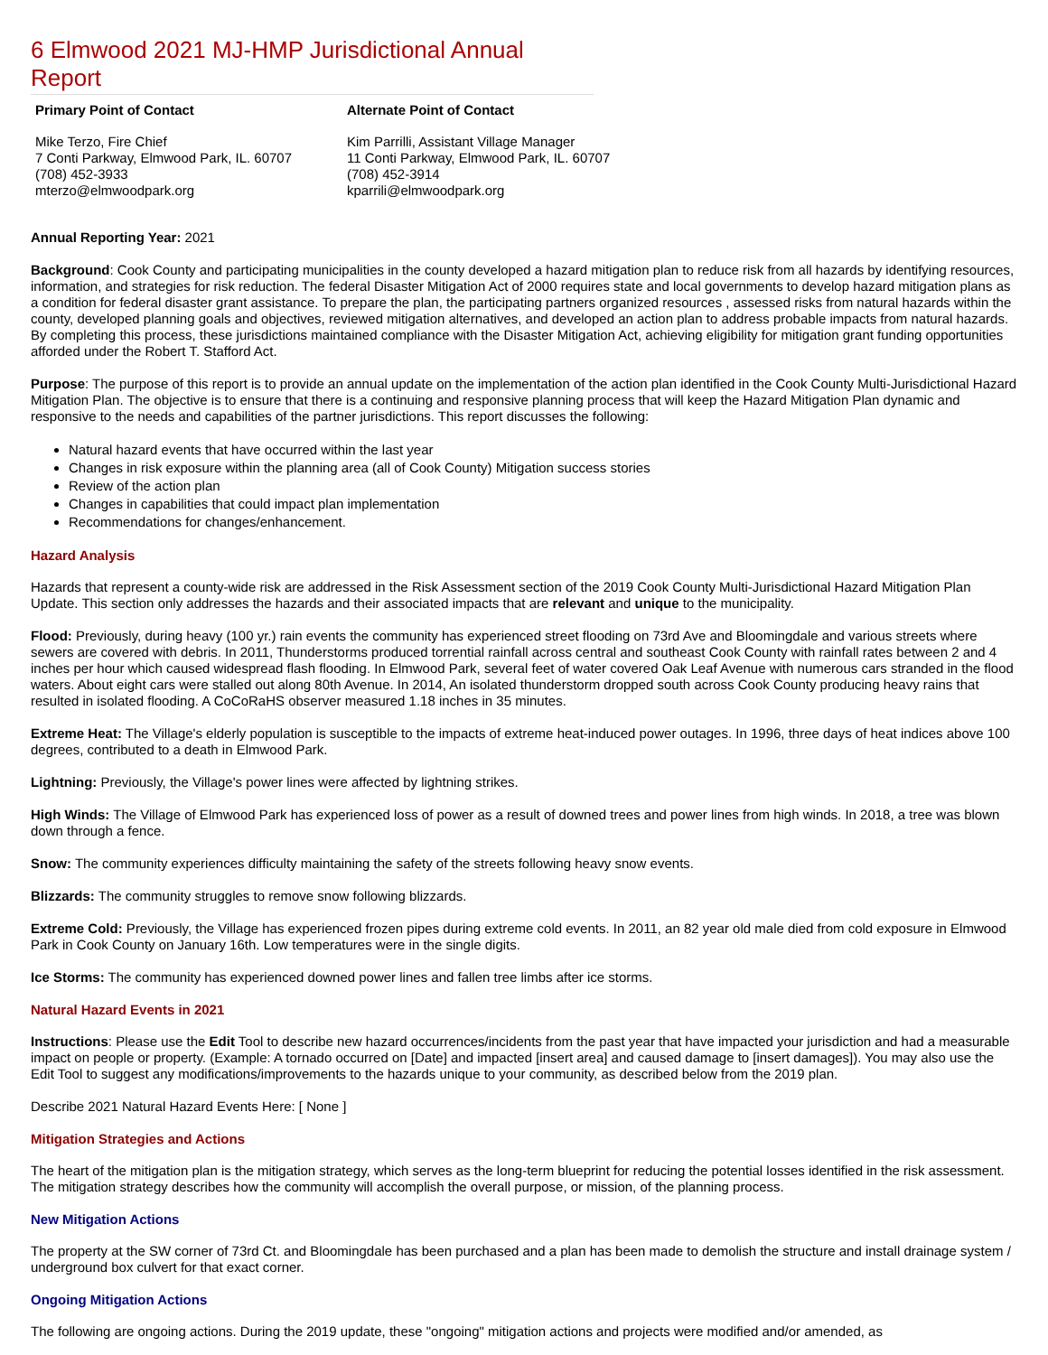6 Elmwood 2021 MJ-HMP Jurisdictional Annual Report
Primary Point of Contact
Mike Terzo, Fire Chief
7 Conti Parkway, Elmwood Park, IL. 60707
(708) 452-3933
mterzo@elmwoodpark.org
Alternate Point of Contact
Kim Parrilli, Assistant Village Manager
11 Conti Parkway, Elmwood Park, IL. 60707
(708) 452-3914
kparrili@elmwoodpark.org
Annual Reporting Year: 2021
Background: Cook County and participating municipalities in the county developed a hazard mitigation plan to reduce risk from all hazards by identifying resources, information, and strategies for risk reduction. The federal Disaster Mitigation Act of 2000 requires state and local governments to develop hazard mitigation plans as a condition for federal disaster grant assistance. To prepare the plan, the participating partners organized resources , assessed risks from natural hazards within the county, developed planning goals and objectives, reviewed mitigation alternatives, and developed an action plan to address probable impacts from natural hazards. By completing this process, these jurisdictions maintained compliance with the Disaster Mitigation Act, achieving eligibility for mitigation grant funding opportunities afforded under the Robert T. Stafford Act.
Purpose: The purpose of this report is to provide an annual update on the implementation of the action plan identified in the Cook County Multi-Jurisdictional Hazard Mitigation Plan. The objective is to ensure that there is a continuing and responsive planning process that will keep the Hazard Mitigation Plan dynamic and responsive to the needs and capabilities of the partner jurisdictions. This report discusses the following:
Natural hazard events that have occurred within the last year
Changes in risk exposure within the planning area (all of Cook County) Mitigation success stories
Review of the action plan
Changes in capabilities that could impact plan implementation
Recommendations for changes/enhancement.
Hazard Analysis
Hazards that represent a county-wide risk are addressed in the Risk Assessment section of the 2019 Cook County Multi-Jurisdictional Hazard Mitigation Plan Update. This section only addresses the hazards and their associated impacts that are relevant and unique to the municipality.
Flood: Previously, during heavy (100 yr.) rain events the community has experienced street flooding on 73rd Ave and Bloomingdale and various streets where sewers are covered with debris. In 2011, Thunderstorms produced torrential rainfall across central and southeast Cook County with rainfall rates between 2 and 4 inches per hour which caused widespread flash flooding. In Elmwood Park, several feet of water covered Oak Leaf Avenue with numerous cars stranded in the flood waters. About eight cars were stalled out along 80th Avenue. In 2014, An isolated thunderstorm dropped south across Cook County producing heavy rains that resulted in isolated flooding. A CoCoRaHS observer measured 1.18 inches in 35 minutes.
Extreme Heat: The Village's elderly population is susceptible to the impacts of extreme heat-induced power outages. In 1996, three days of heat indices above 100 degrees, contributed to a death in Elmwood Park.
Lightning: Previously, the Village's power lines were affected by lightning strikes.
High Winds: The Village of Elmwood Park has experienced loss of power as a result of downed trees and power lines from high winds. In 2018, a tree was blown down through a fence.
Snow: The community experiences difficulty maintaining the safety of the streets following heavy snow events.
Blizzards: The community struggles to remove snow following blizzards.
Extreme Cold: Previously, the Village has experienced frozen pipes during extreme cold events. In 2011, an 82 year old male died from cold exposure in Elmwood Park in Cook County on January 16th. Low temperatures were in the single digits.
Ice Storms: The community has experienced downed power lines and fallen tree limbs after ice storms.
Natural Hazard Events in 2021
Instructions: Please use the Edit Tool to describe new hazard occurrences/incidents from the past year that have impacted your jurisdiction and had a measurable impact on people or property. (Example: A tornado occurred on [Date] and impacted [insert area] and caused damage to [insert damages]). You may also use the Edit Tool to suggest any modifications/improvements to the hazards unique to your community, as described below from the 2019 plan.
Describe 2021 Natural Hazard Events Here: [ None ]
Mitigation Strategies and Actions
The heart of the mitigation plan is the mitigation strategy, which serves as the long-term blueprint for reducing the potential losses identified in the risk assessment. The mitigation strategy describes how the community will accomplish the overall purpose, or mission, of the planning process.
New Mitigation Actions
The property at the SW corner of 73rd Ct. and Bloomingdale has been purchased and a plan has been made to demolish the structure and install drainage system / underground box culvert for that exact corner.
Ongoing Mitigation Actions
The following are ongoing actions. During the 2019 update, these "ongoing" mitigation actions and projects were modified and/or amended, as